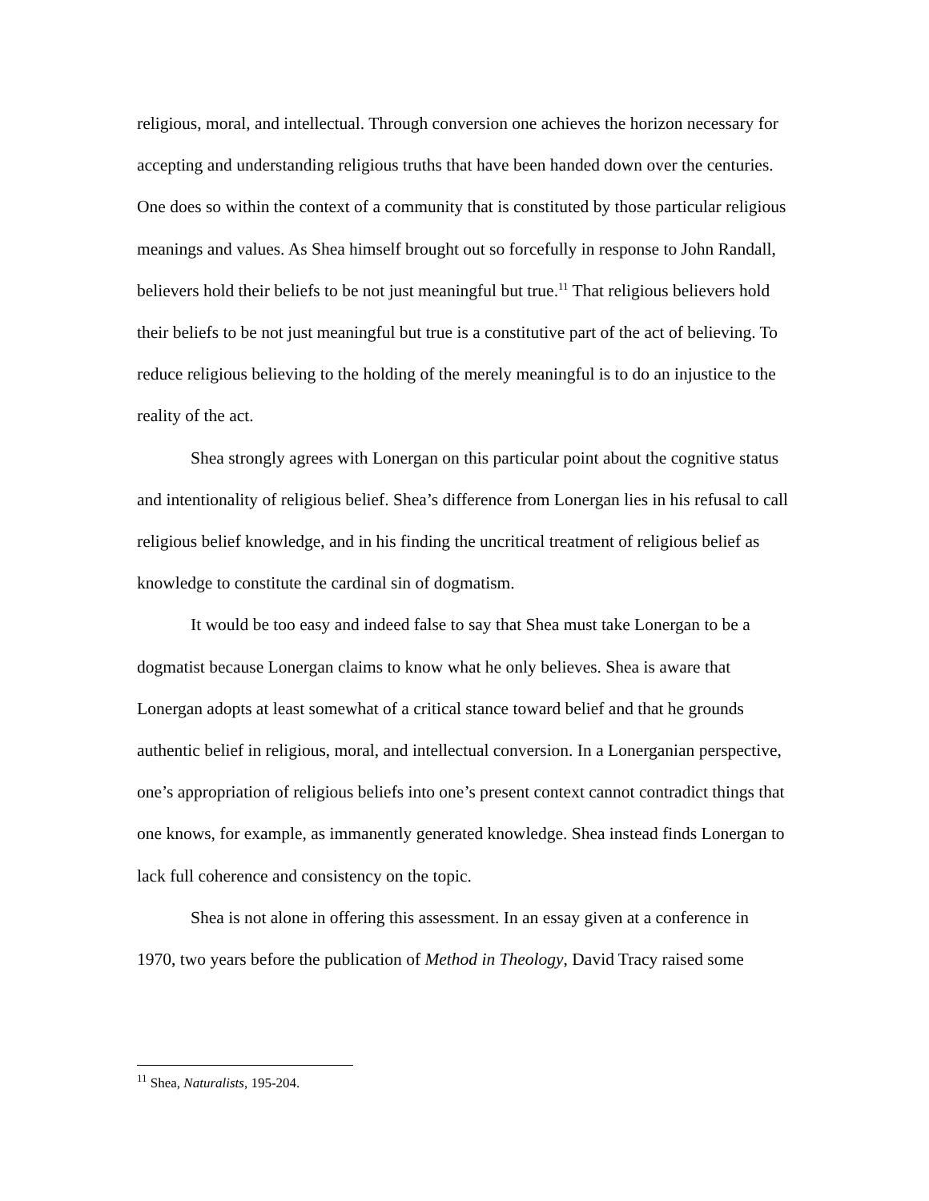religious, moral, and intellectual. Through conversion one achieves the horizon necessary for accepting and understanding religious truths that have been handed down over the centuries. One does so within the context of a community that is constituted by those particular religious meanings and values. As Shea himself brought out so forcefully in response to John Randall, believers hold their beliefs to be not just meaningful but true.<sup>11</sup> That religious believers hold their beliefs to be not just meaningful but true is a constitutive part of the act of believing. To reduce religious believing to the holding of the merely meaningful is to do an injustice to the reality of the act.
Shea strongly agrees with Lonergan on this particular point about the cognitive status and intentionality of religious belief. Shea’s difference from Lonergan lies in his refusal to call religious belief knowledge, and in his finding the uncritical treatment of religious belief as knowledge to constitute the cardinal sin of dogmatism.
It would be too easy and indeed false to say that Shea must take Lonergan to be a dogmatist because Lonergan claims to know what he only believes. Shea is aware that Lonergan adopts at least somewhat of a critical stance toward belief and that he grounds authentic belief in religious, moral, and intellectual conversion. In a Lonerganian perspective, one’s appropriation of religious beliefs into one’s present context cannot contradict things that one knows, for example, as immanently generated knowledge. Shea instead finds Lonergan to lack full coherence and consistency on the topic.
Shea is not alone in offering this assessment. In an essay given at a conference in 1970, two years before the publication of Method in Theology, David Tracy raised some
<sup>11</sup> Shea, Naturalists, 195-204.